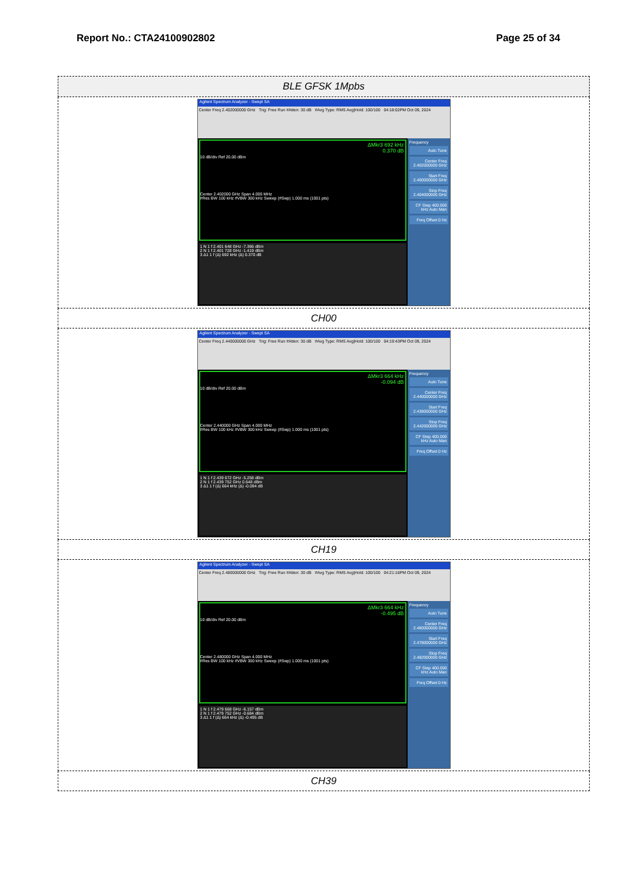Report No.: CTA24100902802 Page 25 of 34
| BLE GFSK 1Mpbs |
| Agilent Spectrum Analyzer - Swept SA Center Freq 2.402000000 GHz Trig: Free Run #Atten: 30 dB #Avg Type: RMS Avg/Hold: 100/100 04:18:02PM Oct 09, 2024 ΔMkr3 692 kHz 0.370 dB 10 dB/div Ref 20.00 dBm Center 2.402000 GHz Span 4.000 MHz #Res BW 100 kHz #VBW 300 kHz Sweep (#Swp) 1.000 ms (1001 pts) 1 N 1 f 2.401 648 GHz -7.366 dBm 2 N 1 f 2.401 728 GHz -1.419 dBm 3 Δ1 1 f (Δ) 692 kHz (Δ) 0.370 dB Frequency Auto Tune Center Freq 2.402000000 GHz Start Freq 2.400000000 GHz Stop Freq 2.404000000 GHz CF Step 400.000 kHz Auto Man Freq Offset 0 Hz |
| CH00 |
| Agilent Spectrum Analyzer - Swept SA Center Freq 2.440000000 GHz Trig: Free Run #Atten: 30 dB #Avg Type: RMS Avg/Hold: 100/100 04:19:43PM Oct 09, 2024 ΔMkr3 664 kHz -0.094 dB 10 dB/div Ref 20.00 dBm Center 2.440000 GHz Span 4.000 MHz #Res BW 100 kHz #VBW 300 kHz Sweep (#Swp) 1.000 ms (1001 pts) 1 N 1 f 2.439 672 GHz -5.258 dBm 2 N 1 f 2.439 752 GHz 0.648 dBm 3 Δ1 1 f (Δ) 664 kHz (Δ) -0.094 dB Frequency Auto Tune Center Freq 2.440000000 GHz Start Freq 2.438000000 GHz Stop Freq 2.442000000 GHz CF Step 400.000 kHz Auto Man Freq Offset 0 Hz |
| CH19 |
| Agilent Spectrum Analyzer - Swept SA Center Freq 2.480000000 GHz Trig: Free Run #Atten: 30 dB #Avg Type: RMS Avg/Hold: 100/100 04:21:16PM Oct 09, 2024 ΔMkr3 664 kHz -0.495 dB 10 dB/div Ref 20.00 dBm Center 2.480000 GHz Span 4.000 MHz #Res BW 100 kHz #VBW 300 kHz Sweep (#Swp) 1.000 ms (1001 pts) 1 N 1 f 2.479 668 GHz -6.157 dBm 2 N 1 f 2.479 752 GHz -0.684 dBm 3 Δ1 1 f (Δ) 664 kHz (Δ) -0.495 dB Frequency Auto Tune Center Freq 2.480000000 GHz Start Freq 2.478000000 GHz Stop Freq 2.482000000 GHz CF Step 400.000 kHz Auto Man Freq Offset 0 Hz |
| CH39 |